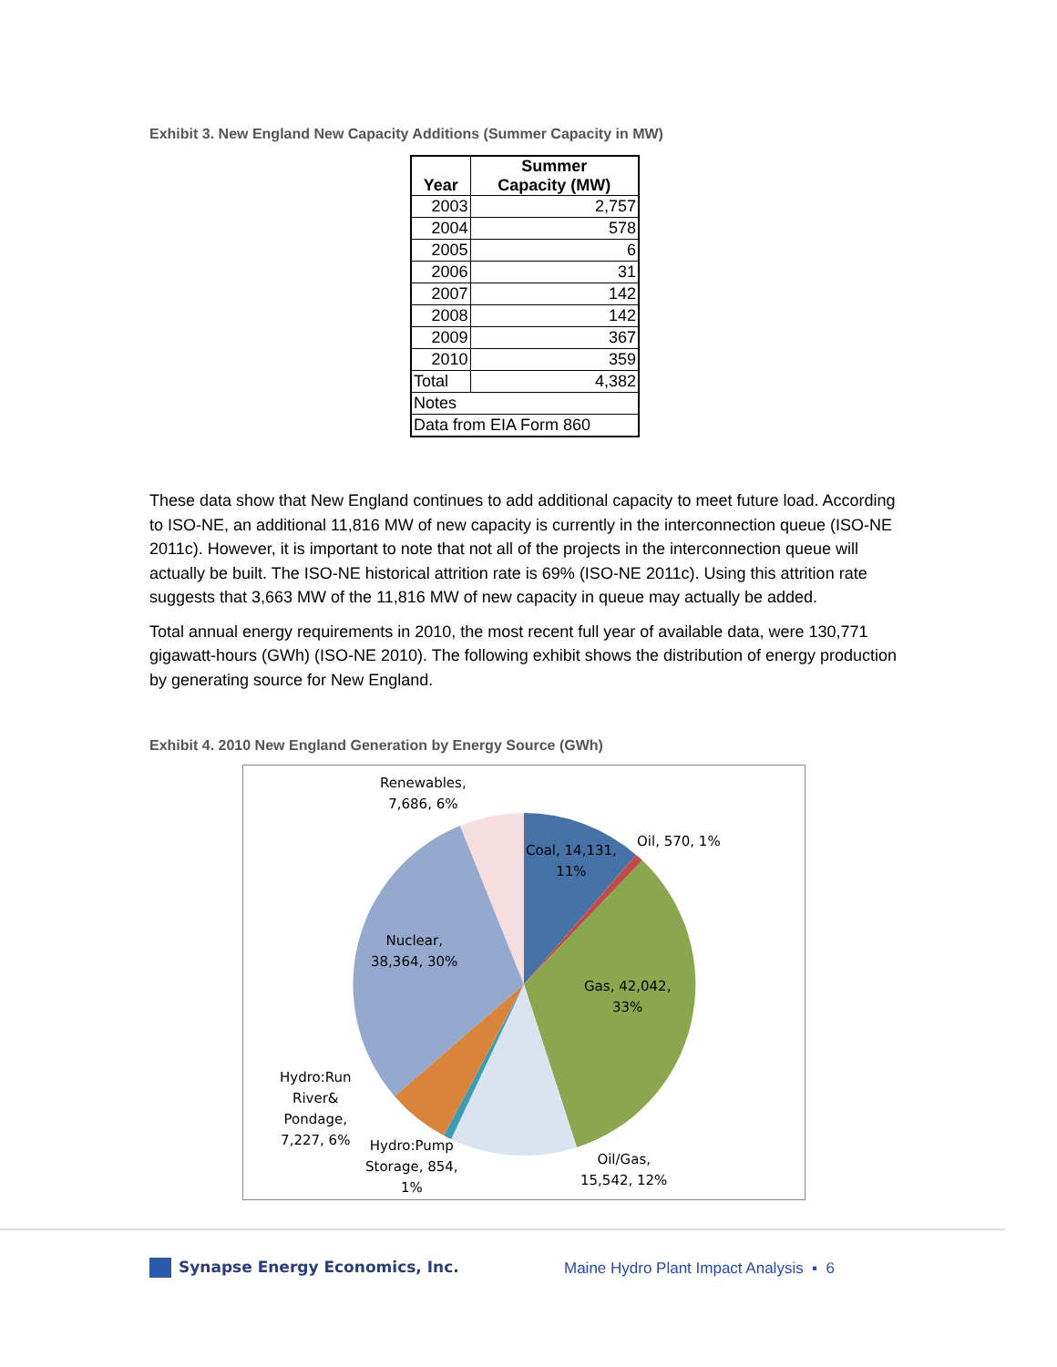Exhibit 3. New England New Capacity Additions (Summer Capacity in MW)
| Year | Summer Capacity (MW) |
| --- | --- |
| 2003 | 2,757 |
| 2004 | 578 |
| 2005 | 6 |
| 2006 | 31 |
| 2007 | 142 |
| 2008 | 142 |
| 2009 | 367 |
| 2010 | 359 |
| Total | 4,382 |
| Notes | |
| Data from EIA Form 860 | |
These data show that New England continues to add additional capacity to meet future load. According to ISO-NE, an additional 11,816 MW of new capacity is currently in the interconnection queue (ISO-NE 2011c). However, it is important to note that not all of the projects in the interconnection queue will actually be built. The ISO-NE historical attrition rate is 69% (ISO-NE 2011c). Using this attrition rate suggests that 3,663 MW of the 11,816 MW of new capacity in queue may actually be added.
Total annual energy requirements in 2010, the most recent full year of available data, were 130,771 gigawatt-hours (GWh) (ISO-NE 2010). The following exhibit shows the distribution of energy production by generating source for New England.
Exhibit 4. 2010 New England Generation by Energy Source (GWh)
Renewables,
7,686, 6%
Coal, 14,131,
11%
Oil, 570, 1%
Nuclear,
38,364, 30%
Gas, 42,042,
33%
Hydro:Run
River&
Pondage,
7,227, 6%
Hydro:Pump
Storage, 854,
1%
Oil/Gas,
15,542, 12%
Synapse Energy Economics, Inc.
Maine Hydro Plant Impact Analysis ▪ 6